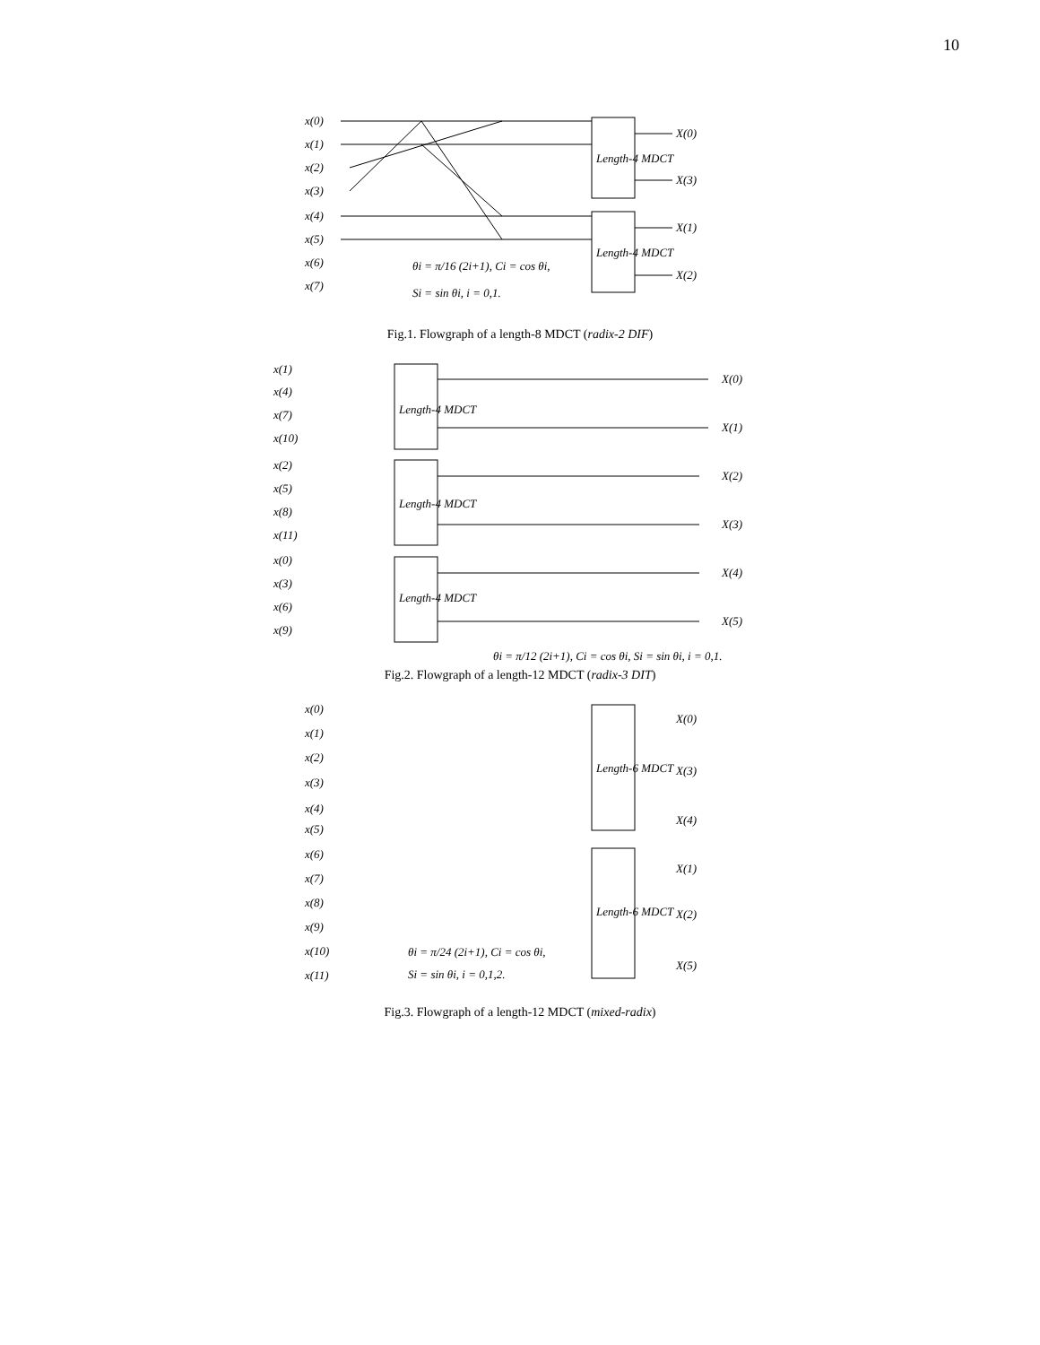10
x(0)
x(1)
x(2)
x(3)
x(4)
x(5)
x(6)
x(7)
X(0)
X(3)
X(1)
X(2)
Length-4 MDCT
Length-4 MDCT
θi = π/16 (2i+1), Ci = cos θi,
Si = sin θi, i = 0,1.
Fig.1. Flowgraph of a length-8 MDCT (radix-2 DIF)
x(1)
x(4)
x(7)
x(10)
x(2)
x(5)
x(8)
x(11)
x(0)
x(3)
x(6)
x(9)
X(0)
X(1)
X(2)
X(3)
X(4)
X(5)
Length-4 MDCT
Length-4 MDCT
Length-4 MDCT
θi = π/12 (2i+1), Ci = cos θi, Si = sin θi, i = 0,1.
Fig.2. Flowgraph of a length-12 MDCT (radix-3 DIT)
x(0)
x(1)
x(2)
x(3)
x(4)
x(5)
x(6)
x(7)
x(8)
x(9)
x(10)
x(11)
X(0)
X(3)
X(4)
X(1)
X(2)
X(5)
Length-6 MDCT
Length-6 MDCT
θi = π/24 (2i+1), Ci = cos θi,
Si = sin θi, i = 0,1,2.
Fig.3. Flowgraph of a length-12 MDCT (mixed-radix)